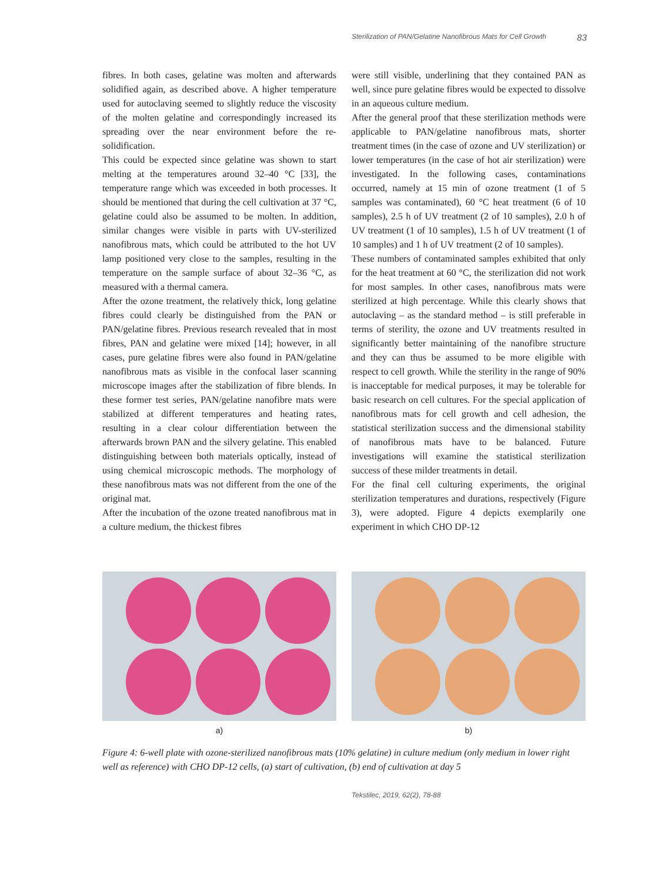Sterilization of PAN/Gelatine Nanofibrous Mats for Cell Growth 83
fibres. In both cases, gelatine was molten and afterwards solidified again, as described above. A higher temperature used for autoclaving seemed to slightly reduce the viscosity of the molten gelatine and correspondingly increased its spreading over the near environment before the re-solidification.
This could be expected since gelatine was shown to start melting at the temperatures around 32–40 °C [33], the temperature range which was exceeded in both processes. It should be mentioned that during the cell cultivation at 37 °C, gelatine could also be assumed to be molten. In addition, similar changes were visible in parts with UV-sterilized nanofibrous mats, which could be attributed to the hot UV lamp positioned very close to the samples, resulting in the temperature on the sample surface of about 32–36 °C, as measured with a thermal camera.
After the ozone treatment, the relatively thick, long gelatine fibres could clearly be distinguished from the PAN or PAN/gelatine fibres. Previous research revealed that in most fibres, PAN and gelatine were mixed [14]; however, in all cases, pure gelatine fibres were also found in PAN/gelatine nanofibrous mats as visible in the confocal laser scanning microscope images after the stabilization of fibre blends. In these former test series, PAN/gelatine nanofibre mats were stabilized at different temperatures and heating rates, resulting in a clear colour differentiation between the afterwards brown PAN and the silvery gelatine. This enabled distinguishing between both materials optically, instead of using chemical microscopic methods. The morphology of these nanofibrous mats was not different from the one of the original mat.
After the incubation of the ozone treated nanofibrous mat in a culture medium, the thickest fibres
were still visible, underlining that they contained PAN as well, since pure gelatine fibres would be expected to dissolve in an aqueous culture medium.
After the general proof that these sterilization methods were applicable to PAN/gelatine nanofibrous mats, shorter treatment times (in the case of ozone and UV sterilization) or lower temperatures (in the case of hot air sterilization) were investigated. In the following cases, contaminations occurred, namely at 15 min of ozone treatment (1 of 5 samples was contaminated), 60 °C heat treatment (6 of 10 samples), 2.5 h of UV treatment (2 of 10 samples), 2.0 h of UV treatment (1 of 10 samples), 1.5 h of UV treatment (1 of 10 samples) and 1 h of UV treatment (2 of 10 samples).
These numbers of contaminated samples exhibited that only for the heat treatment at 60 °C, the sterilization did not work for most samples. In other cases, nanofibrous mats were sterilized at high percentage. While this clearly shows that autoclaving – as the standard method – is still preferable in terms of sterility, the ozone and UV treatments resulted in significantly better maintaining of the nanofibre structure and they can thus be assumed to be more eligible with respect to cell growth. While the sterility in the range of 90% is inacceptable for medical purposes, it may be tolerable for basic research on cell cultures. For the special application of nanofibrous mats for cell growth and cell adhesion, the statistical sterilization success and the dimensional stability of nanofibrous mats have to be balanced. Future investigations will examine the statistical sterilization success of these milder treatments in detail.
For the final cell culturing experiments, the original sterilization temperatures and durations, respectively (Figure 3), were adopted. Figure 4 depicts exemplarily one experiment in which CHO DP-12
a) b)
Figure 4: 6-well plate with ozone-sterilized nanofibrous mats (10% gelatine) in culture medium (only medium in lower right well as reference) with CHO DP-12 cells, (a) start of cultivation, (b) end of cultivation at day 5
Tekstilec, 2019, 62(2), 78-88